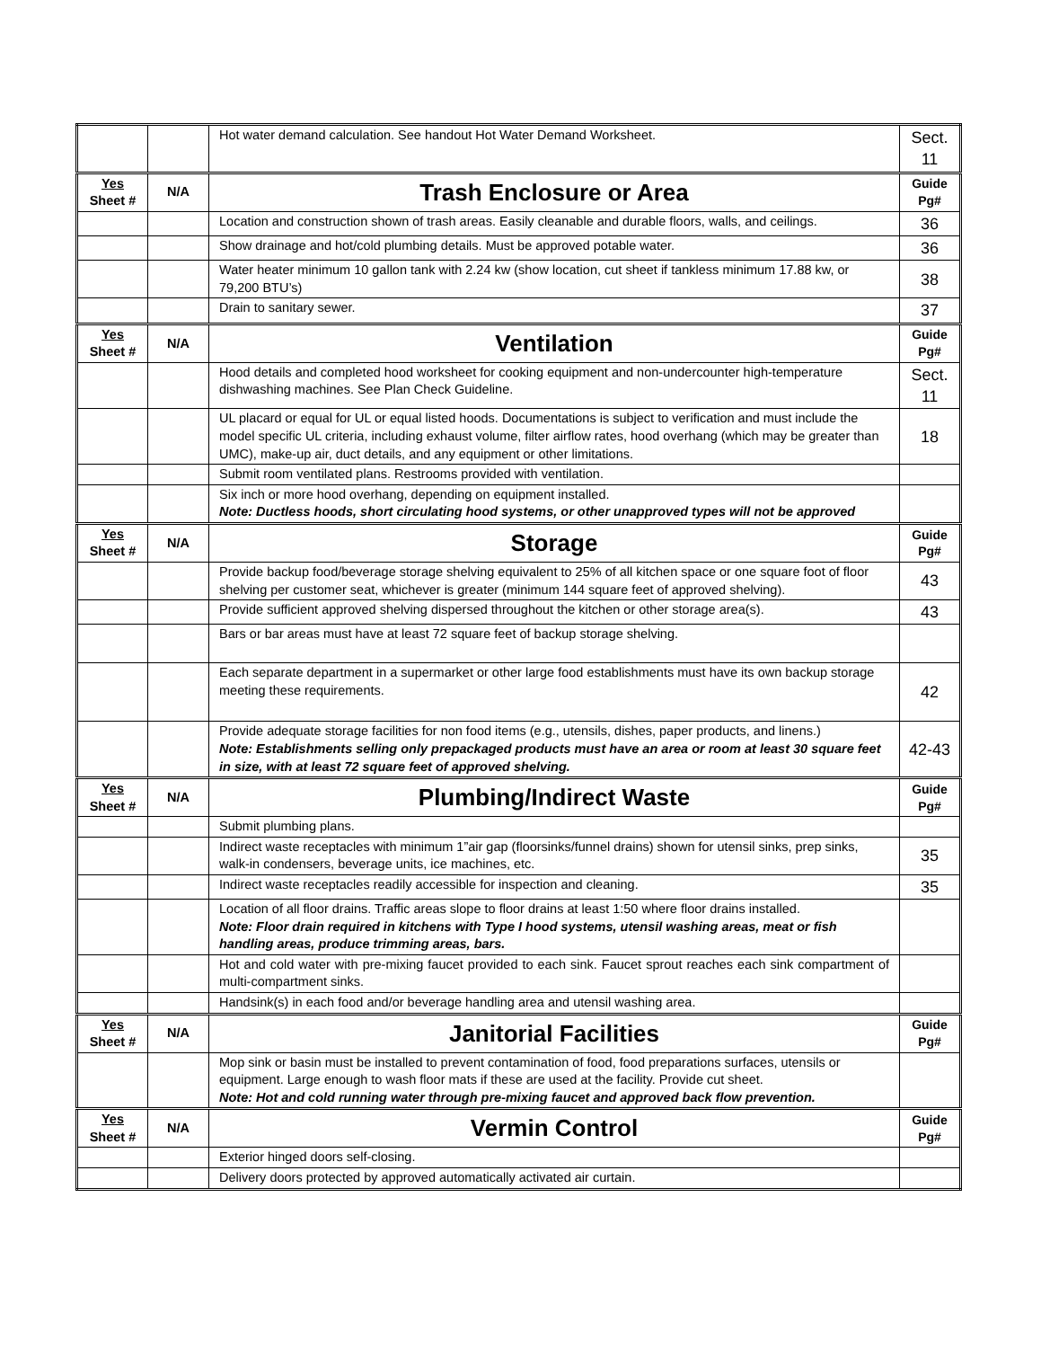| | | Hot water demand calculation. See handout Hot Water Demand Worksheet. | Sect. 11 |
| Yes Sheet # | N/A | Trash Enclosure or Area | Guide Pg# |
| | | Location and construction shown of trash areas. Easily cleanable and durable floors, walls, and ceilings. | 36 |
| | | Show drainage and hot/cold plumbing details. Must be approved potable water. | 36 |
| | | Water heater minimum 10 gallon tank with 2.24 kw (show location, cut sheet if tankless minimum 17.88 kw, or 79,200 BTU’s) | 38 |
| | | Drain to sanitary sewer. | 37 |
| Yes Sheet # | N/A | Ventilation | Guide Pg# |
| | | Hood details and completed hood worksheet for cooking equipment and non-undercounter high-temperature dishwashing machines. See Plan Check Guideline. | Sect. 11 |
| | | UL placard or equal for UL or equal listed hoods. Documentations is subject to verification and must include the model specific UL criteria, including exhaust volume, filter airflow rates, hood overhang (which may be greater than UMC), make-up air, duct details, and any equipment or other limitations. | 18 |
| | | Submit room ventilated plans. Restrooms provided with ventilation. | |
| | | Six inch or more hood overhang, depending on equipment installed. Note: Ductless hoods, short circulating hood systems, or other unapproved types will not be approved | |
| Yes Sheet # | N/A | Storage | Guide Pg# |
| | | Provide backup food/beverage storage shelving equivalent to 25% of all kitchen space or one square foot of floor shelving per customer seat, whichever is greater (minimum 144 square feet of approved shelving). | 43 |
| | | Provide sufficient approved shelving dispersed throughout the kitchen or other storage area(s). | 43 |
| | | Bars or bar areas must have at least 72 square feet of backup storage shelving. | |
| | | Each separate department in a supermarket or other large food establishments must have its own backup storage meeting these requirements. | 42 |
| | | Provide adequate storage facilities for non food items (e.g., utensils, dishes, paper products, and linens.) Note: Establishments selling only prepackaged products must have an area or room at least 30 square feet in size, with at least 72 square feet of approved shelving. | 42-43 |
| Yes Sheet # | N/A | Plumbing/Indirect Waste | Guide Pg# |
| | | Submit plumbing plans. | |
| | | Indirect waste receptacles with minimum 1”air gap (floorsinks/funnel drains) shown for utensil sinks, prep sinks, walk-in condensers, beverage units, ice machines, etc. | 35 |
| | | Indirect waste receptacles readily accessible for inspection and cleaning. | 35 |
| | | Location of all floor drains. Traffic areas slope to floor drains at least 1:50 where floor drains installed. Note: Floor drain required in kitchens with Type I hood systems, utensil washing areas, meat or fish handling areas, produce trimming areas, bars. | |
| | | Hot and cold water with pre-mixing faucet provided to each sink. Faucet sprout reaches each sink compartment of multi-compartment sinks. | |
| | | Handsink(s) in each food and/or beverage handling area and utensil washing area. | |
| Yes Sheet # | N/A | Janitorial Facilities | Guide Pg# |
| | | Mop sink or basin must be installed to prevent contamination of food, food preparations surfaces, utensils or equipment. Large enough to wash floor mats if these are used at the facility. Provide cut sheet. Note: Hot and cold running water through pre-mixing faucet and approved back flow prevention. | |
| Yes Sheet # | N/A | Vermin Control | Guide Pg# |
| | | Exterior hinged doors self-closing. | |
| | | Delivery doors protected by approved automatically activated air curtain. | |